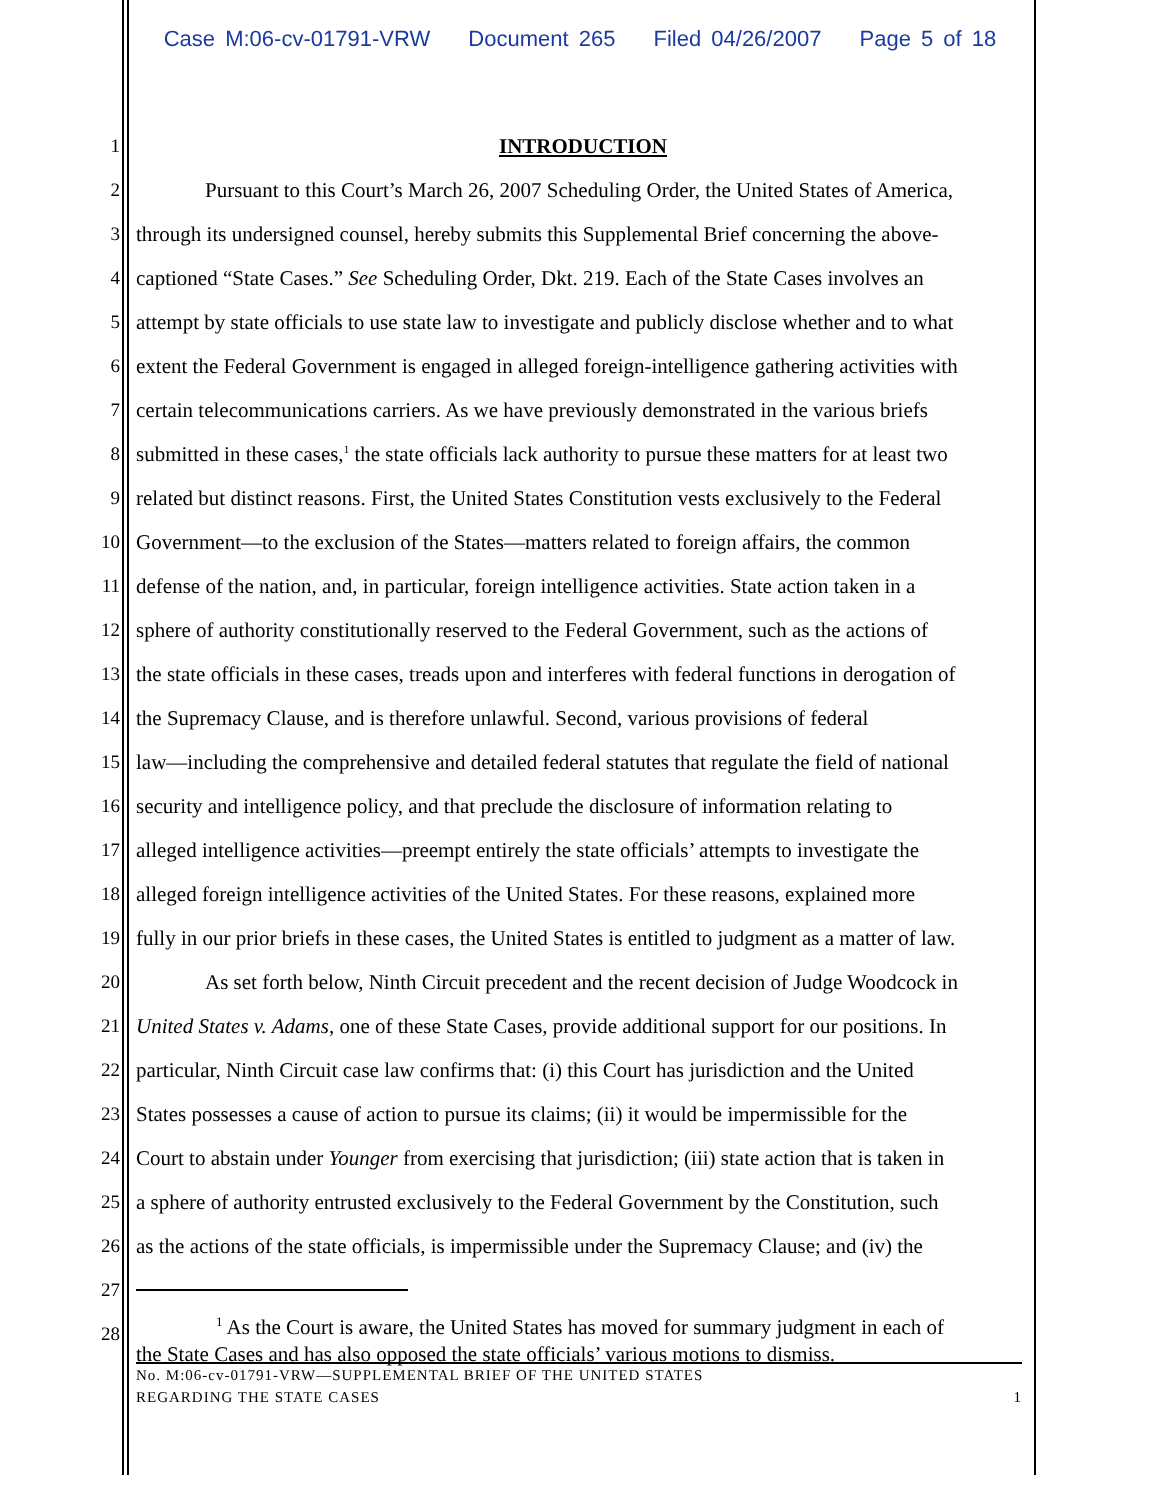Case M:06-cv-01791-VRW Document 265 Filed 04/26/2007 Page 5 of 18
1 INTRODUCTION
2 Pursuant to this Court’s March 26, 2007 Scheduling Order, the United States of America,
3 through its undersigned counsel, hereby submits this Supplemental Brief concerning the above-
4 captioned “State Cases.” See Scheduling Order, Dkt. 219. Each of the State Cases involves an
5 attempt by state officials to use state law to investigate and publicly disclose whether and to what
6 extent the Federal Government is engaged in alleged foreign-intelligence gathering activities with
7 certain telecommunications carriers. As we have previously demonstrated in the various briefs
8 submitted in these cases,<sup>1</sup> the state officials lack authority to pursue these matters for at least two
9 related but distinct reasons. First, the United States Constitution vests exclusively to the Federal
10 Government—to the exclusion of the States—matters related to foreign affairs, the common
11 defense of the nation, and, in particular, foreign intelligence activities. State action taken in a
12 sphere of authority constitutionally reserved to the Federal Government, such as the actions of
13 the state officials in these cases, treads upon and interferes with federal functions in derogation of
14 the Supremacy Clause, and is therefore unlawful. Second, various provisions of federal
15 law—including the comprehensive and detailed federal statutes that regulate the field of national
16 security and intelligence policy, and that preclude the disclosure of information relating to
17 alleged intelligence activities—preempt entirely the state officials’ attempts to investigate the
18 alleged foreign intelligence activities of the United States. For these reasons, explained more
19 fully in our prior briefs in these cases, the United States is entitled to judgment as a matter of law.
20 As set forth below, Ninth Circuit precedent and the recent decision of Judge Woodcock in
21 United States v. Adams, one of these State Cases, provide additional support for our positions. In
22 particular, Ninth Circuit case law confirms that: (i) this Court has jurisdiction and the United
23 States possesses a cause of action to pursue its claims; (ii) it would be impermissible for the
24 Court to abstain under Younger from exercising that jurisdiction; (iii) state action that is taken in
25 a sphere of authority entrusted exclusively to the Federal Government by the Constitution, such
26 as the actions of the state officials, is impermissible under the Supremacy Clause; and (iv) the
27
28
<sup>1</sup> As the Court is aware, the United States has moved for summary judgment in each of
the State Cases and has also opposed the state officials’ various motions to dismiss.
No. M:06-cv-01791-VRW—SUPPLEMENTAL BRIEF OF THE UNITED STATES
REGARDING THE STATE CASES 1